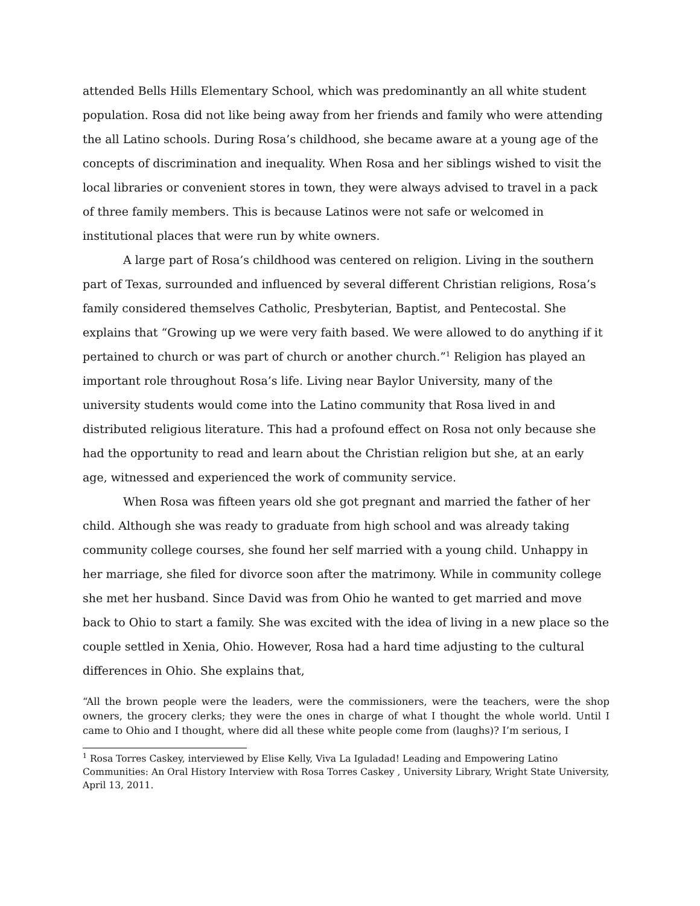attended Bells Hills Elementary School, which was predominantly an all white student population. Rosa did not like being away from her friends and family who were attending the all Latino schools. During Rosa’s childhood, she became aware at a young age of the concepts of discrimination and inequality. When Rosa and her siblings wished to visit the local libraries or convenient stores in town, they were always advised to travel in a pack of three family members. This is because Latinos were not safe or welcomed in institutional places that were run by white owners.
A large part of Rosa’s childhood was centered on religion. Living in the southern part of Texas, surrounded and influenced by several different Christian religions, Rosa’s family considered themselves Catholic, Presbyterian, Baptist, and Pentecostal. She explains that “Growing up we were very faith based. We were allowed to do anything if it pertained to church or was part of church or another church.”<sup>1</sup> Religion has played an important role throughout Rosa’s life. Living near Baylor University, many of the university students would come into the Latino community that Rosa lived in and distributed religious literature. This had a profound effect on Rosa not only because she had the opportunity to read and learn about the Christian religion but she, at an early age, witnessed and experienced the work of community service.
When Rosa was fifteen years old she got pregnant and married the father of her child. Although she was ready to graduate from high school and was already taking community college courses, she found her self married with a young child. Unhappy in her marriage, she filed for divorce soon after the matrimony. While in community college she met her husband. Since David was from Ohio he wanted to get married and move back to Ohio to start a family. She was excited with the idea of living in a new place so the couple settled in Xenia, Ohio. However, Rosa had a hard time adjusting to the cultural differences in Ohio. She explains that,
“All the brown people were the leaders, were the commissioners, were the teachers, were the shop owners, the grocery clerks; they were the ones in charge of what I thought the whole world. Until I came to Ohio and I thought, where did all these white people come from (laughs)? I’m serious, I
<sup>1</sup> Rosa Torres Caskey, interviewed by Elise Kelly, Viva La Iguladad! Leading and Empowering Latino Communities: An Oral History Interview with Rosa Torres Caskey , University Library, Wright State University, April 13, 2011.